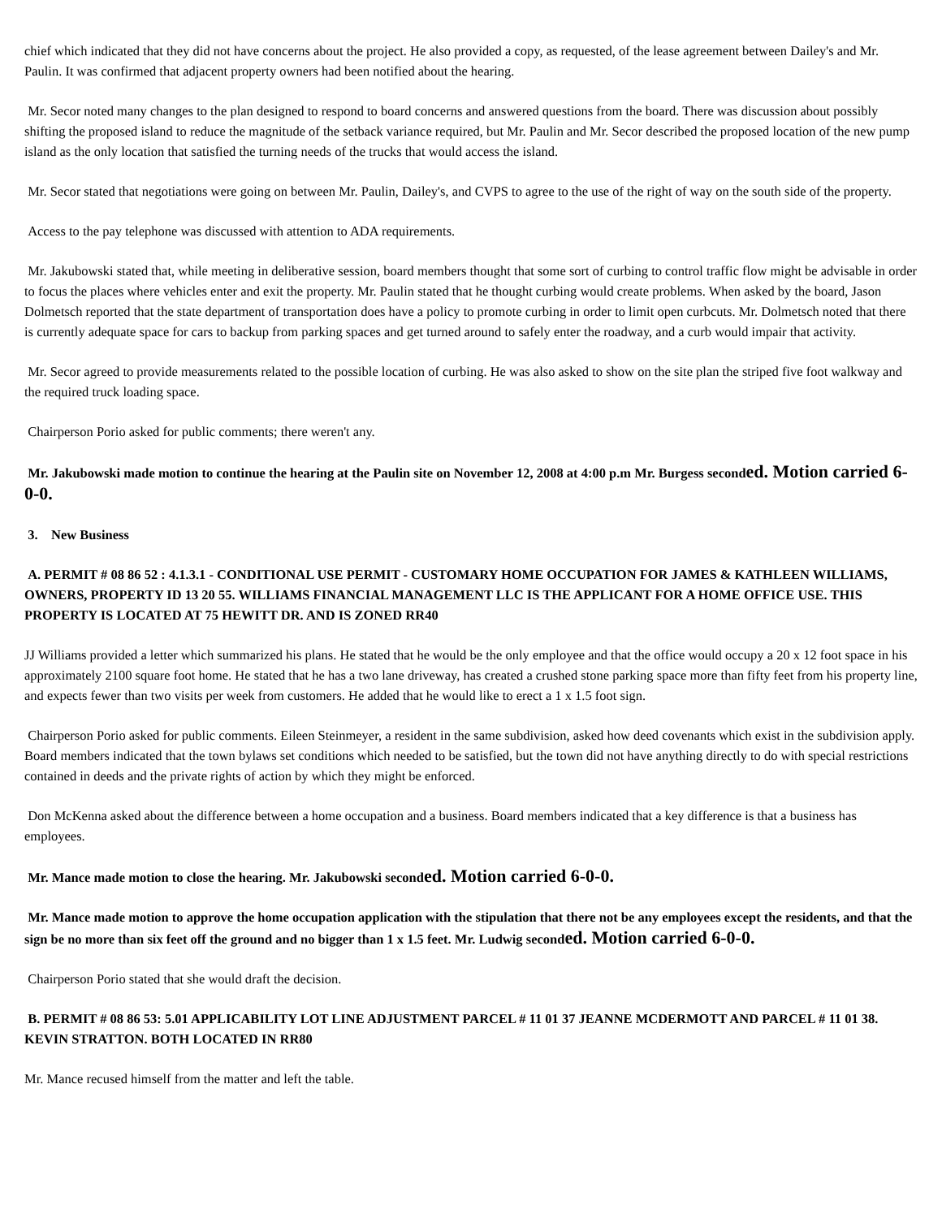chief which indicated that they did not have concerns about the project. He also provided a copy, as requested, of the lease agreement between Dailey's and Mr. Paulin. It was confirmed that adjacent property owners had been notified about the hearing.
Mr. Secor noted many changes to the plan designed to respond to board concerns and answered questions from the board. There was discussion about possibly shifting the proposed island to reduce the magnitude of the setback variance required, but Mr. Paulin and Mr. Secor described the proposed location of the new pump island as the only location that satisfied the turning needs of the trucks that would access the island.
Mr. Secor stated that negotiations were going on between Mr. Paulin, Dailey's, and CVPS to agree to the use of the right of way on the south side of the property.
Access to the pay telephone was discussed with attention to ADA requirements.
Mr. Jakubowski stated that, while meeting in deliberative session, board members thought that some sort of curbing to control traffic flow might be advisable in order to focus the places where vehicles enter and exit the property. Mr. Paulin stated that he thought curbing would create problems. When asked by the board, Jason Dolmetsch reported that the state department of transportation does have a policy to promote curbing in order to limit open curbcuts. Mr. Dolmetsch noted that there is currently adequate space for cars to backup from parking spaces and get turned around to safely enter the roadway, and a curb would impair that activity.
Mr. Secor agreed to provide measurements related to the possible location of curbing. He was also asked to show on the site plan the striped five foot walkway and the required truck loading space.
Chairperson Porio asked for public comments; there weren't any.
Mr. Jakubowski made motion to continue the hearing at the Paulin site on November 12, 2008 at 4:00 p.m Mr. Burgess seconded. Motion carried 6-0-0.
3. New Business
A. PERMIT # 08 86 52 : 4.1.3.1 - CONDITIONAL USE PERMIT - CUSTOMARY HOME OCCUPATION FOR JAMES & KATHLEEN WILLIAMS, OWNERS, PROPERTY ID 13 20 55. WILLIAMS FINANCIAL MANAGEMENT LLC IS THE APPLICANT FOR A HOME OFFICE USE. THIS PROPERTY IS LOCATED AT 75 HEWITT DR. AND IS ZONED RR40
JJ Williams provided a letter which summarized his plans. He stated that he would be the only employee and that the office would occupy a 20 x 12 foot space in his approximately 2100 square foot home. He stated that he has a two lane driveway, has created a crushed stone parking space more than fifty feet from his property line, and expects fewer than two visits per week from customers. He added that he would like to erect a 1 x 1.5 foot sign.
Chairperson Porio asked for public comments. Eileen Steinmeyer, a resident in the same subdivision, asked how deed covenants which exist in the subdivision apply. Board members indicated that the town bylaws set conditions which needed to be satisfied, but the town did not have anything directly to do with special restrictions contained in deeds and the private rights of action by which they might be enforced.
Don McKenna asked about the difference between a home occupation and a business. Board members indicated that a key difference is that a business has employees.
Mr. Mance made motion to close the hearing. Mr. Jakubowski seconded. Motion carried 6-0-0.
Mr. Mance made motion to approve the home occupation application with the stipulation that there not be any employees except the residents, and that the sign be no more than six feet off the ground and no bigger than 1 x 1.5 feet. Mr. Ludwig seconded. Motion carried 6-0-0.
Chairperson Porio stated that she would draft the decision.
B. PERMIT # 08 86 53: 5.01 APPLICABILITY LOT LINE ADJUSTMENT PARCEL # 11 01 37 JEANNE MCDERMOTT AND PARCEL # 11 01 38. KEVIN STRATTON. BOTH LOCATED IN RR80
Mr. Mance recused himself from the matter and left the table.